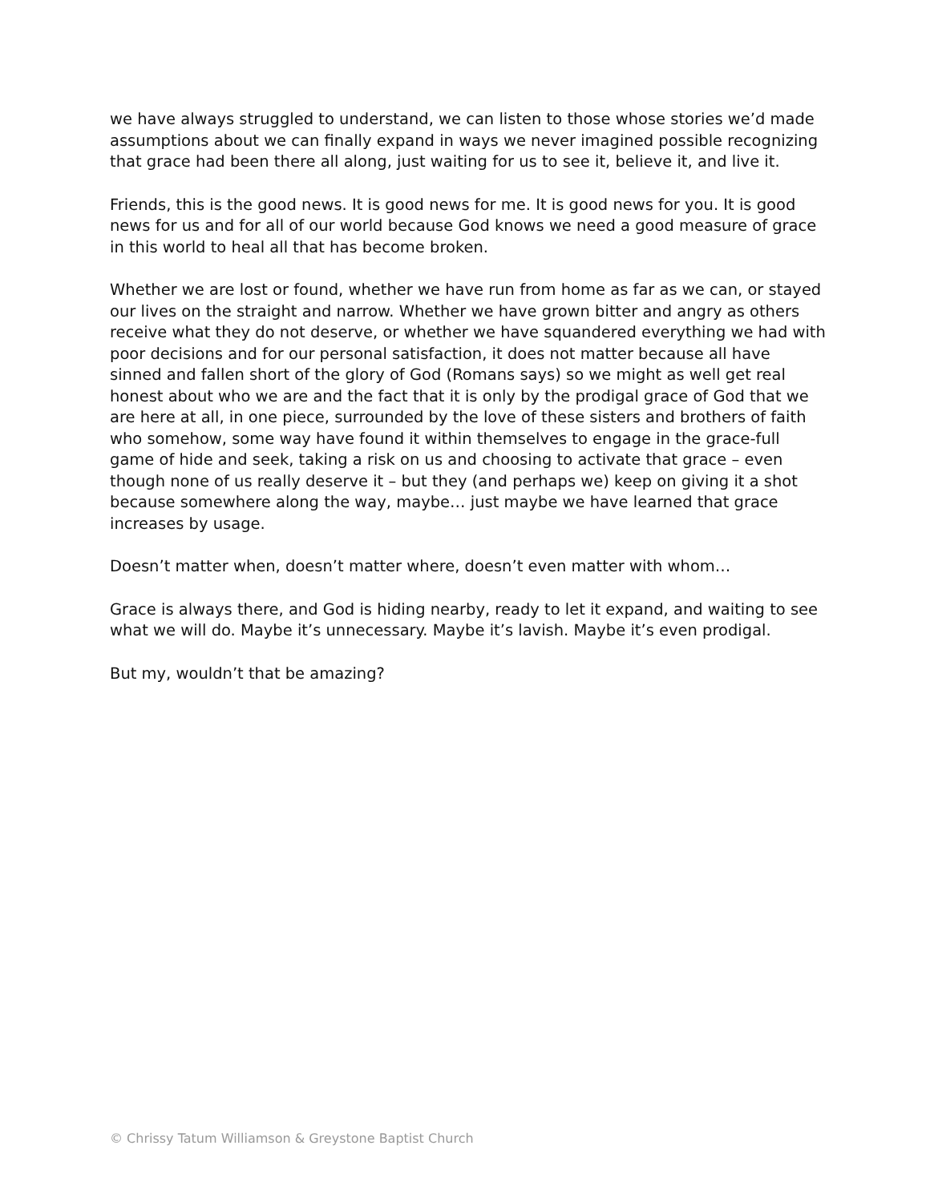we have always struggled to understand, we can listen to those whose stories we’d made assumptions about we can finally expand in ways we never imagined possible recognizing that grace had been there all along, just waiting for us to see it, believe it, and live it.
Friends, this is the good news. It is good news for me. It is good news for you. It is good news for us and for all of our world because God knows we need a good measure of grace in this world to heal all that has become broken.
Whether we are lost or found, whether we have run from home as far as we can, or stayed our lives on the straight and narrow. Whether we have grown bitter and angry as others receive what they do not deserve, or whether we have squandered everything we had with poor decisions and for our personal satisfaction, it does not matter because all have sinned and fallen short of the glory of God (Romans says) so we might as well get real honest about who we are and the fact that it is only by the prodigal grace of God that we are here at all, in one piece, surrounded by the love of these sisters and brothers of faith who somehow, some way have found it within themselves to engage in the grace-full game of hide and seek, taking a risk on us and choosing to activate that grace – even though none of us really deserve it – but they (and perhaps we) keep on giving it a shot because somewhere along the way, maybe… just maybe we have learned that grace increases by usage.
Doesn’t matter when, doesn’t matter where, doesn’t even matter with whom…
Grace is always there, and God is hiding nearby, ready to let it expand, and waiting to see what we will do. Maybe it’s unnecessary. Maybe it’s lavish. Maybe it’s even prodigal.
But my, wouldn’t that be amazing?
© Chrissy Tatum Williamson & Greystone Baptist Church